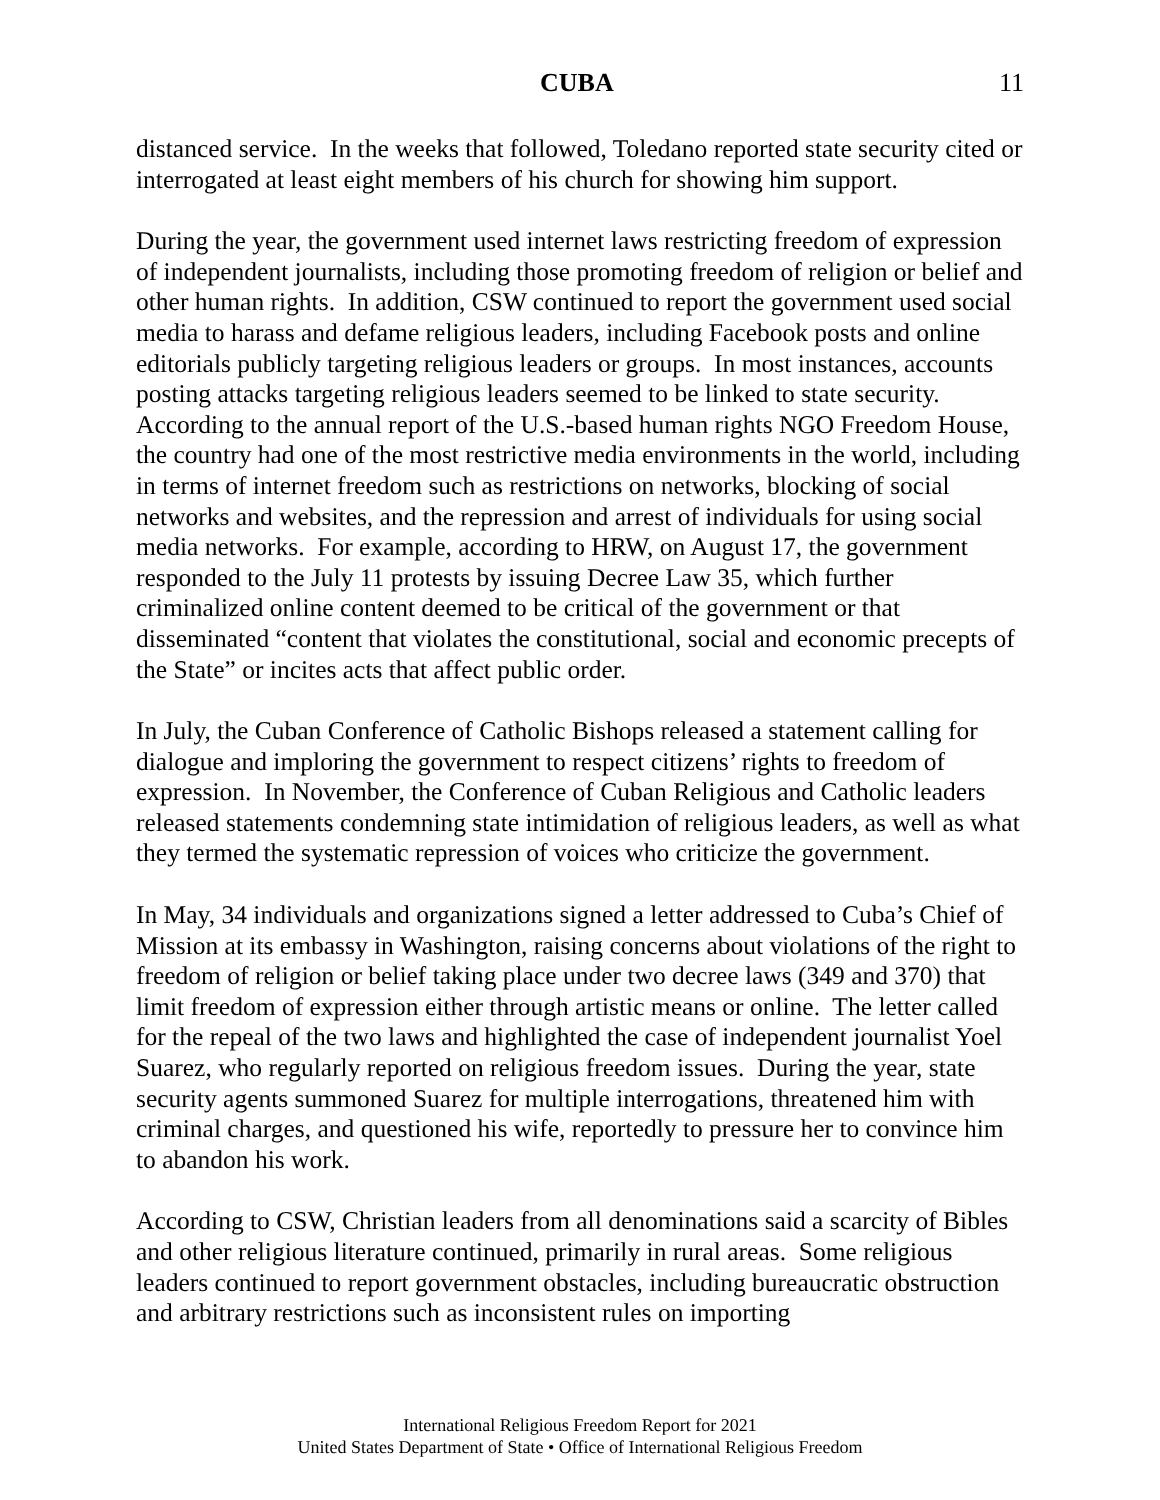CUBA 11
distanced service. In the weeks that followed, Toledano reported state security cited or interrogated at least eight members of his church for showing him support.
During the year, the government used internet laws restricting freedom of expression of independent journalists, including those promoting freedom of religion or belief and other human rights. In addition, CSW continued to report the government used social media to harass and defame religious leaders, including Facebook posts and online editorials publicly targeting religious leaders or groups. In most instances, accounts posting attacks targeting religious leaders seemed to be linked to state security. According to the annual report of the U.S.-based human rights NGO Freedom House, the country had one of the most restrictive media environments in the world, including in terms of internet freedom such as restrictions on networks, blocking of social networks and websites, and the repression and arrest of individuals for using social media networks. For example, according to HRW, on August 17, the government responded to the July 11 protests by issuing Decree Law 35, which further criminalized online content deemed to be critical of the government or that disseminated “content that violates the constitutional, social and economic precepts of the State” or incites acts that affect public order.
In July, the Cuban Conference of Catholic Bishops released a statement calling for dialogue and imploring the government to respect citizens’ rights to freedom of expression. In November, the Conference of Cuban Religious and Catholic leaders released statements condemning state intimidation of religious leaders, as well as what they termed the systematic repression of voices who criticize the government.
In May, 34 individuals and organizations signed a letter addressed to Cuba’s Chief of Mission at its embassy in Washington, raising concerns about violations of the right to freedom of religion or belief taking place under two decree laws (349 and 370) that limit freedom of expression either through artistic means or online. The letter called for the repeal of the two laws and highlighted the case of independent journalist Yoel Suarez, who regularly reported on religious freedom issues. During the year, state security agents summoned Suarez for multiple interrogations, threatened him with criminal charges, and questioned his wife, reportedly to pressure her to convince him to abandon his work.
According to CSW, Christian leaders from all denominations said a scarcity of Bibles and other religious literature continued, primarily in rural areas. Some religious leaders continued to report government obstacles, including bureaucratic obstruction and arbitrary restrictions such as inconsistent rules on importing
International Religious Freedom Report for 2021
United States Department of State • Office of International Religious Freedom